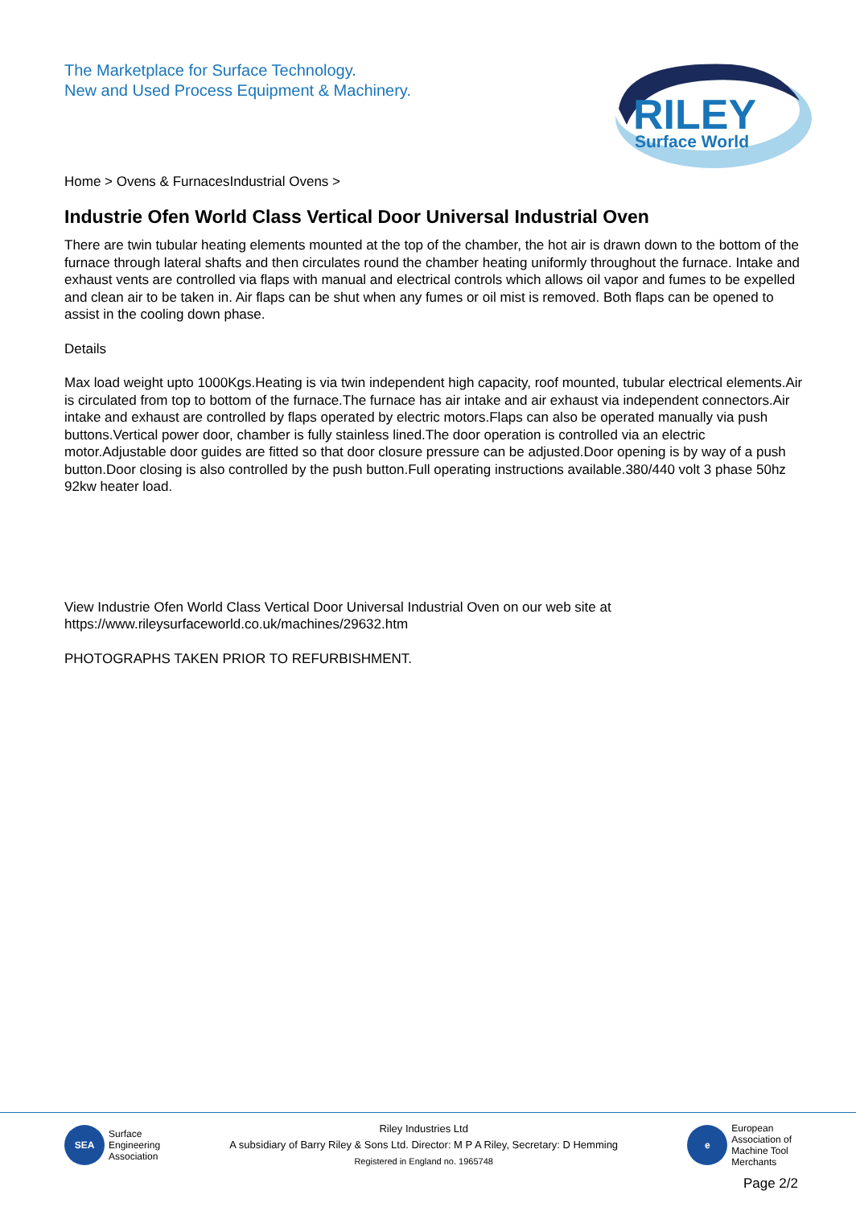The Marketplace for Surface Technology.
New and Used Process Equipment & Machinery.
RILEY
Surface World
Home > Ovens & FurnacesIndustrial Ovens >
Industrie Ofen World Class Vertical Door Universal Industrial Oven
There are twin tubular heating elements mounted at the top of the chamber, the hot air is drawn down to the bottom of the furnace through lateral shafts and then circulates round the chamber heating uniformly throughout the furnace. Intake and exhaust vents are controlled via flaps with manual and electrical controls which allows oil vapor and fumes to be expelled and clean air to be taken in. Air flaps can be shut when any fumes or oil mist is removed. Both flaps can be opened to assist in the cooling down phase.
Details
Max load weight upto 1000Kgs.Heating is via twin independent high capacity, roof mounted, tubular electrical elements.Air is circulated from top to bottom of the furnace.The furnace has air intake and air exhaust via independent connectors.Air intake and exhaust are controlled by flaps operated by electric motors.Flaps can also be operated manually via push buttons.Vertical power door, chamber is fully stainless lined.The door operation is controlled via an electric motor.Adjustable door guides are fitted so that door closure pressure can be adjusted.Door opening is by way of a push button.Door closing is also controlled by the push button.Full operating instructions available.380/440 volt 3 phase 50hz 92kw heater load.
View Industrie Ofen World Class Vertical Door Universal Industrial Oven on our web site at
https://www.rileysurfaceworld.co.uk/machines/29632.htm
PHOTOGRAPHS TAKEN PRIOR TO REFURBISHMENT.
SEA
Surface
Engineering
Association
Riley Industries Ltd
A subsidiary of Barry Riley & Sons Ltd. Director: M P A Riley, Secretary: D Hemming
Registered in England no. 1965748
e
European
Association of
Machine Tool
Merchants
Page 2/2